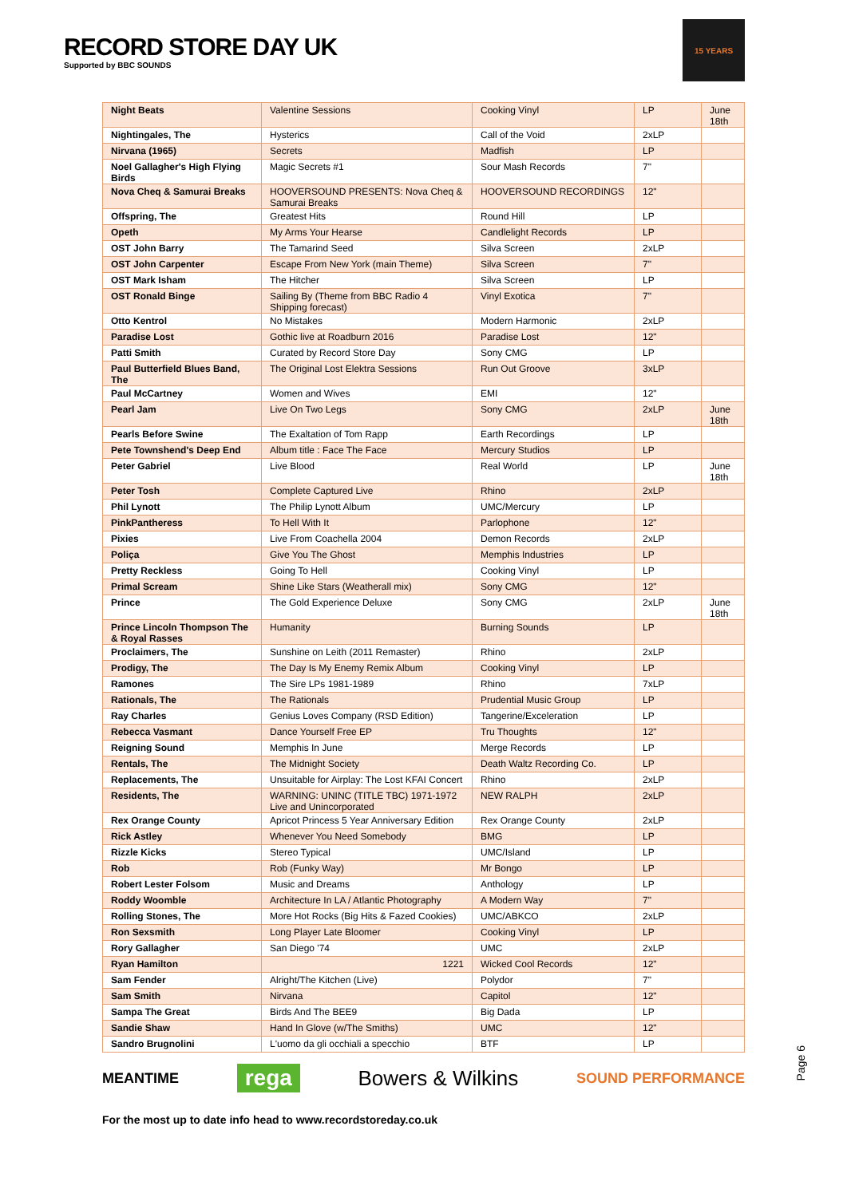RECORD STORE DAY UK
Supported by BBC SOUNDS
15 YEARS
| Night Beats | Valentine Sessions | Cooking Vinyl | LP | June 18th |
| Nightingales, The | Hysterics | Call of the Void | 2xLP | |
| Nirvana (1965) | Secrets | Madfish | LP | |
| Noel Gallagher's High Flying Birds | Magic Secrets #1 | Sour Mash Records | 7" | |
| Nova Cheq & Samurai Breaks | HOOVERSOUND PRESENTS: Nova Cheq & Samurai Breaks | HOOVERSOUND RECORDINGS | 12" | |
| Offspring, The | Greatest Hits | Round Hill | LP | |
| Opeth | My Arms Your Hearse | Candlelight Records | LP | |
| OST John Barry | The Tamarind Seed | Silva Screen | 2xLP | |
| OST John Carpenter | Escape From New York (main Theme) | Silva Screen | 7" | |
| OST Mark Isham | The Hitcher | Silva Screen | LP | |
| OST Ronald Binge | Sailing By (Theme from BBC Radio 4 Shipping forecast) | Vinyl Exotica | 7" | |
| Otto Kentrol | No Mistakes | Modern Harmonic | 2xLP | |
| Paradise Lost | Gothic live at Roadburn 2016 | Paradise Lost | 12" | |
| Patti Smith | Curated by Record Store Day | Sony CMG | LP | |
| Paul Butterfield Blues Band, The | The Original Lost Elektra Sessions | Run Out Groove | 3xLP | |
| Paul McCartney | Women and Wives | EMI | 12" | |
| Pearl Jam | Live On Two Legs | Sony CMG | 2xLP | June 18th |
| Pearls Before Swine | The Exaltation of Tom Rapp | Earth Recordings | LP | |
| Pete Townshend's Deep End | Album title : Face The Face | Mercury Studios | LP | |
| Peter Gabriel | Live Blood | Real World | LP | June 18th |
| Peter Tosh | Complete Captured Live | Rhino | 2xLP | |
| Phil Lynott | The Philip Lynott Album | UMC/Mercury | LP | |
| PinkPantheress | To Hell With It | Parlophone | 12" | |
| Pixies | Live From Coachella 2004 | Demon Records | 2xLP | |
| Poliça | Give You The Ghost | Memphis Industries | LP | |
| Pretty Reckless | Going To Hell | Cooking Vinyl | LP | |
| Primal Scream | Shine Like Stars (Weatherall mix) | Sony CMG | 12" | |
| Prince | The Gold Experience Deluxe | Sony CMG | 2xLP | June 18th |
| Prince Lincoln Thompson The & Royal Rasses | Humanity | Burning Sounds | LP | |
| Proclaimers, The | Sunshine on Leith (2011 Remaster) | Rhino | 2xLP | |
| Prodigy, The | The Day Is My Enemy Remix Album | Cooking Vinyl | LP | |
| Ramones | The Sire LPs 1981-1989 | Rhino | 7xLP | |
| Rationals, The | The Rationals | Prudential Music Group | LP | |
| Ray Charles | Genius Loves Company (RSD Edition) | Tangerine/Exceleration | LP | |
| Rebecca Vasmant | Dance Yourself Free EP | Tru Thoughts | 12" | |
| Reigning Sound | Memphis In June | Merge Records | LP | |
| Rentals, The | The Midnight Society | Death Waltz Recording Co. | LP | |
| Replacements, The | Unsuitable for Airplay: The Lost KFAI Concert | Rhino | 2xLP | |
| Residents, The | WARNING: UNINC (TITLE TBC) 1971-1972 Live and Unincorporated | NEW RALPH | 2xLP | |
| Rex Orange County | Apricot Princess 5 Year Anniversary Edition | Rex Orange County | 2xLP | |
| Rick Astley | Whenever You Need Somebody | BMG | LP | |
| Rizzle Kicks | Stereo Typical | UMC/Island | LP | |
| Rob | Rob (Funky Way) | Mr Bongo | LP | |
| Robert Lester Folsom | Music and Dreams | Anthology | LP | |
| Roddy Woomble | Architecture In LA / Atlantic Photography | A Modern Way | 7" | |
| Rolling Stones, The | More Hot Rocks (Big Hits & Fazed Cookies) | UMC/ABKCO | 2xLP | |
| Ron Sexsmith | Long Player Late Bloomer | Cooking Vinyl | LP | |
| Rory Gallagher | San Diego '74 | UMC | 2xLP | |
| Ryan Hamilton | 1221 | Wicked Cool Records | 12" | |
| Sam Fender | Alright/The Kitchen (Live) | Polydor | 7" | |
| Sam Smith | Nirvana | Capitol | 12" | |
| Sampa The Great | Birds And The BEE9 | Big Dada | LP | |
| Sandie Shaw | Hand In Glove (w/The Smiths) | UMC | 12" | |
| Sandro Brugnolini | L'uomo da gli occhiali a specchio | BTF | LP | |
Page 6
MEANTIME
rega Bowers & Wilkins
SOUND PERFORMANCE
For the most up to date info head to www.recordstoreday.co.uk